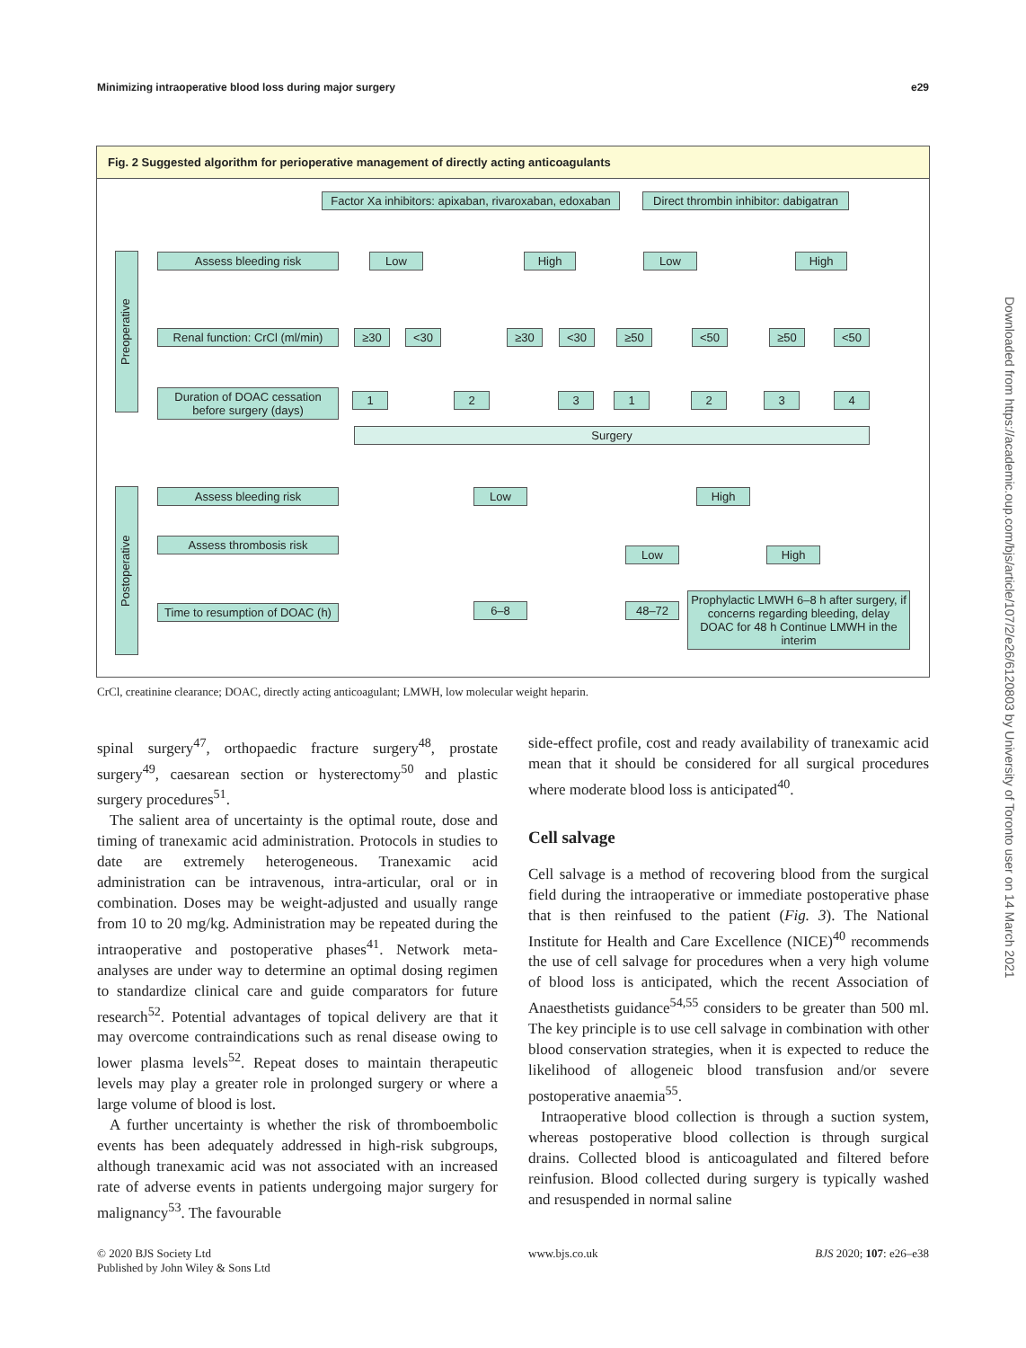Minimizing intraoperative blood loss during major surgery e29
Fig. 2 Suggested algorithm for perioperative management of directly acting anticoagulants
Factor Xa inhibitors: apixaban, rivaroxaban, edoxaban
Direct thrombin inhibitor: dabigatran
Preoperative
Assess bleeding risk Low High Low High
Renal function: CrCl (ml/min)
≥30 <30 ≥30 <30 ≥50 <50 ≥50 <50
Duration of DOAC cessation before surgery (days)
1 2 3 1 2 3 4
Surgery
Postoperative
Assess bleeding risk Low High
Assess thrombosis risk
Low High
Time to resumption of DOAC (h)
6–8 48–72
Prophylactic LMWH 6–8 h after surgery, if concerns regarding bleeding, delay DOAC for 48 h Continue LMWH in the interim
CrCl, creatinine clearance; DOAC, directly acting anticoagulant; LMWH, low molecular weight heparin.
spinal surgery<sup>47</sup>, orthopaedic fracture surgery<sup>48</sup>, prostate surgery<sup>49</sup>, caesarean section or hysterectomy<sup>50</sup> and plastic surgery procedures<sup>51</sup>.
The salient area of uncertainty is the optimal route, dose and timing of tranexamic acid administration. Protocols in studies to date are extremely heterogeneous. Tranexamic acid administration can be intravenous, intra-articular, oral or in combination. Doses may be weight-adjusted and usually range from 10 to 20 mg/kg. Administration may be repeated during the intraoperative and postoperative phases<sup>41</sup>. Network meta-analyses are under way to determine an optimal dosing regimen to standardize clinical care and guide comparators for future research<sup>52</sup>. Potential advantages of topical delivery are that it may overcome contraindications such as renal disease owing to lower plasma levels<sup>52</sup>. Repeat doses to maintain therapeutic levels may play a greater role in prolonged surgery or where a large volume of blood is lost.
A further uncertainty is whether the risk of thromboembolic events has been adequately addressed in high-risk subgroups, although tranexamic acid was not associated with an increased rate of adverse events in patients undergoing major surgery for malignancy<sup>53</sup>. The favourable
side-effect profile, cost and ready availability of tranexamic acid mean that it should be considered for all surgical procedures where moderate blood loss is anticipated<sup>40</sup>.
Cell salvage
Cell salvage is a method of recovering blood from the surgical field during the intraoperative or immediate postoperative phase that is then reinfused to the patient (Fig. 3). The National Institute for Health and Care Excellence (NICE)<sup>40</sup> recommends the use of cell salvage for procedures when a very high volume of blood loss is anticipated, which the recent Association of Anaesthetists guidance<sup>54,55</sup> considers to be greater than 500 ml. The key principle is to use cell salvage in combination with other blood conservation strategies, when it is expected to reduce the likelihood of allogeneic blood transfusion and/or severe postoperative anaemia<sup>55</sup>.
Intraoperative blood collection is through a suction system, whereas postoperative blood collection is through surgical drains. Collected blood is anticoagulated and filtered before reinfusion. Blood collected during surgery is typically washed and resuspended in normal saline
Downloaded from https://academic.oup.com/bjs/article/107/2/e26/6120803 by University of Toronto user on 14 March 2021
© 2020 BJS Society Ltd
Published by John Wiley & Sons Ltd
www.bjs.co.uk BJS 2020; 107: e26–e38